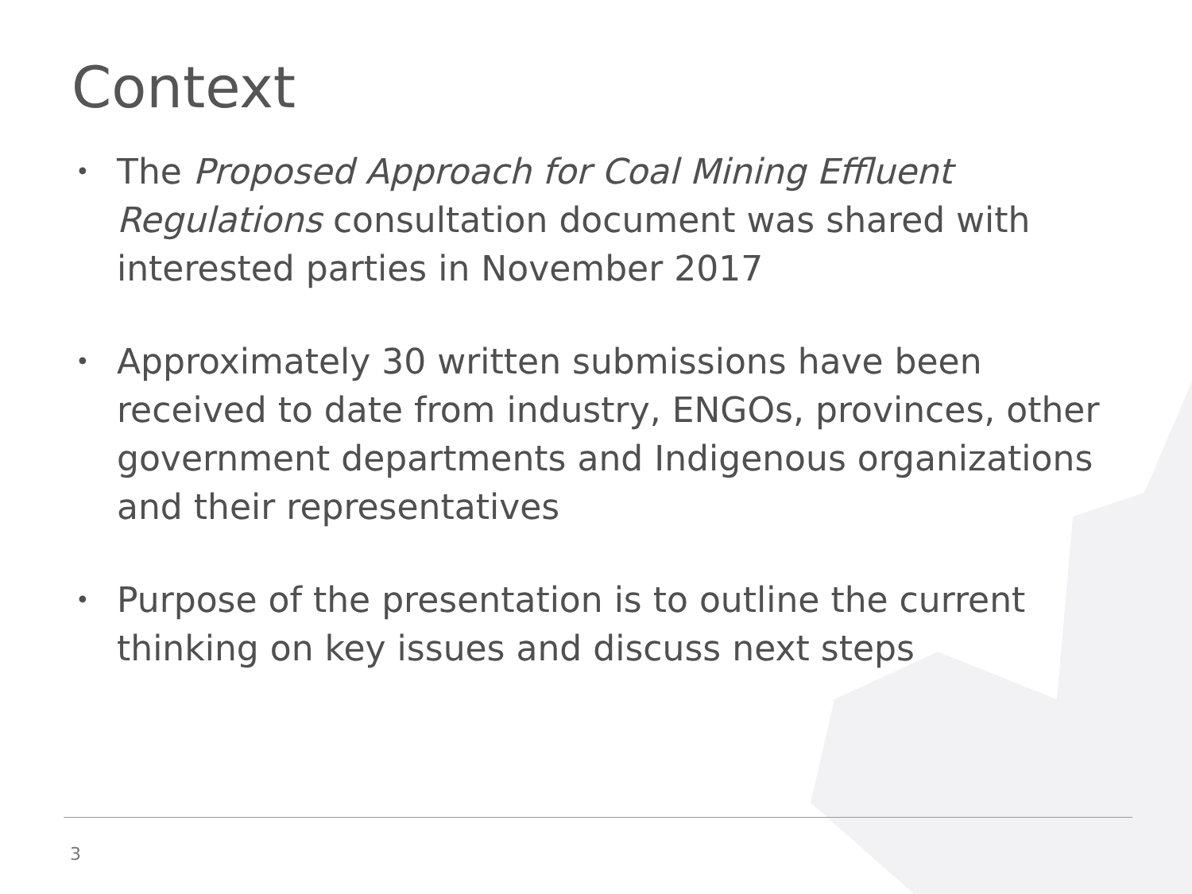Context
• The Proposed Approach for Coal Mining Effluent Regulations consultation document was shared with interested parties in November 2017
• Approximately 30 written submissions have been received to date from industry, ENGOs, provinces, other government departments and Indigenous organizations and their representatives
• Purpose of the presentation is to outline the current thinking on key issues and discuss next steps
3